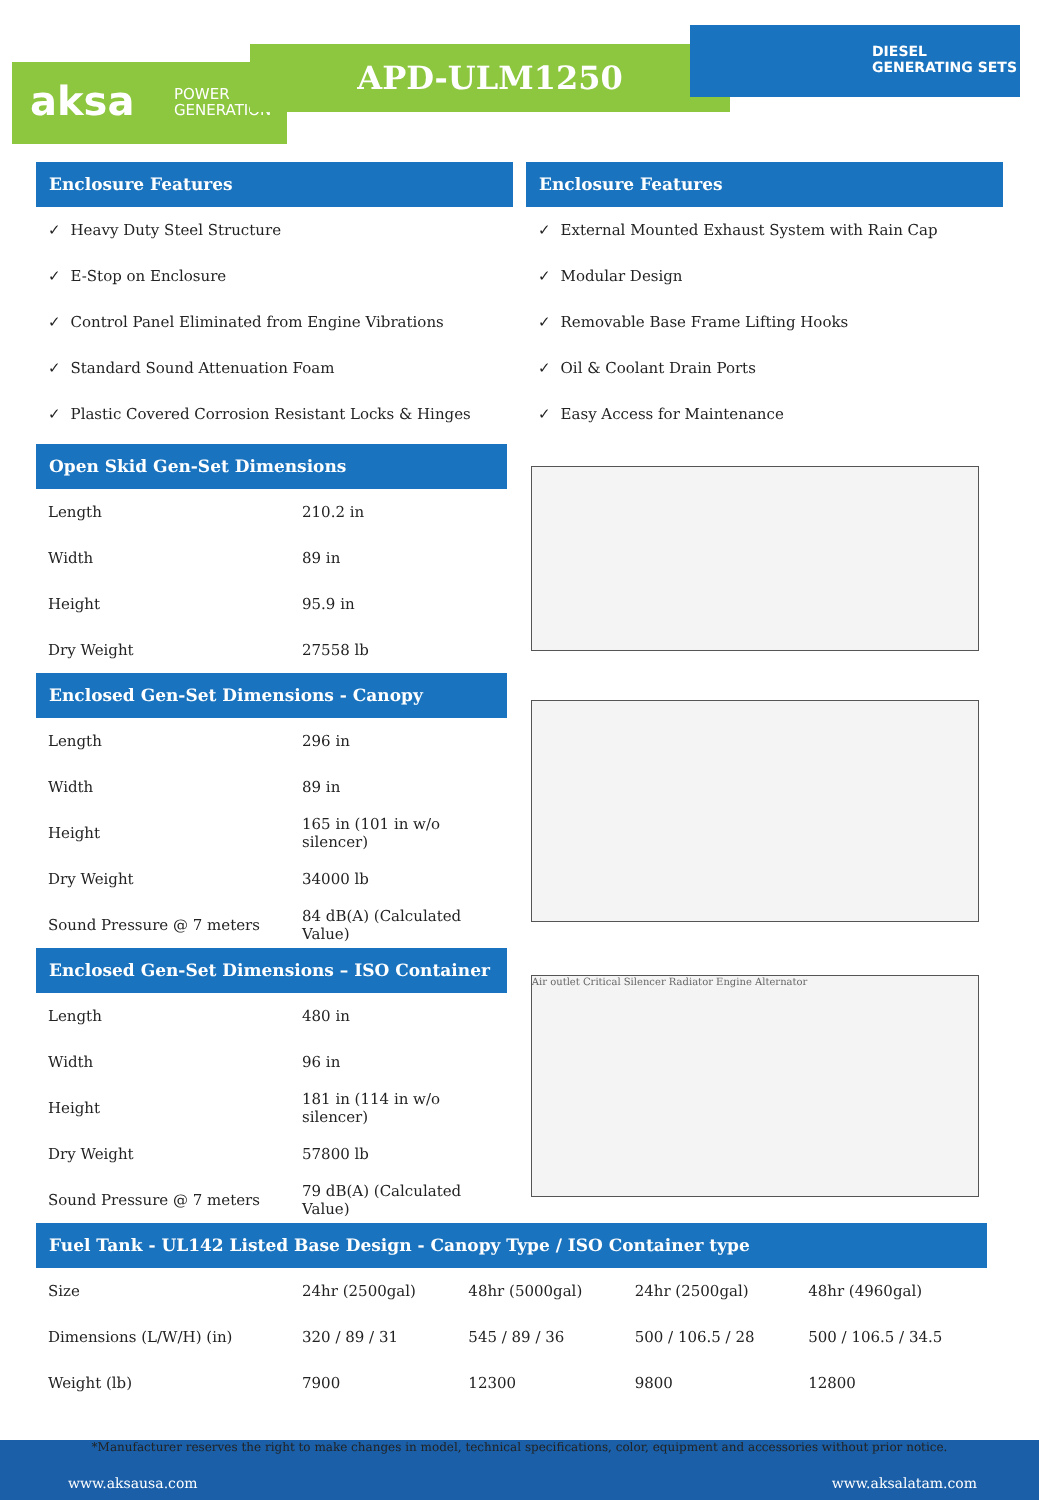aksa POWER
GENERATION
APD-ULM1250
DIESEL
GENERATING SETS
Enclosure Features
✓ Heavy Duty Steel Structure
✓ E-Stop on Enclosure
✓ Control Panel Eliminated from Engine Vibrations
✓ Standard Sound Attenuation Foam
✓ Plastic Covered Corrosion Resistant Locks & Hinges
Enclosure Features
✓ External Mounted Exhaust System with Rain Cap
✓ Modular Design
✓ Removable Base Frame Lifting Hooks
✓ Oil & Coolant Drain Ports
✓ Easy Access for Maintenance
Open Skid Gen-Set Dimensions
| Length | 210.2 in |
| Width | 89 in |
| Height | 95.9 in |
| Dry Weight | 27558 lb |
Enclosed Gen-Set Dimensions - Canopy
| Length | 296 in |
| Width | 89 in |
| Height | 165 in (101 in w/o silencer) |
| Dry Weight | 34000 lb |
| Sound Pressure @ 7 meters | 84 dB(A) (Calculated Value) |
Enclosed Gen-Set Dimensions – ISO Container
| Length | 480 in |
| Width | 96 in |
| Height | 181 in (114 in w/o silencer) |
| Dry Weight | 57800 lb |
| Sound Pressure @ 7 meters | 79 dB(A) (Calculated Value) |
Air outlet Critical Silencer Radiator Engine Alternator
Fuel Tank - UL142 Listed Base Design - Canopy Type / ISO Container type
| Size | 24hr (2500gal) | 48hr (5000gal) | 24hr (2500gal) | 48hr (4960gal) |
| Dimensions (L/W/H) (in) | 320 / 89 / 31 | 545 / 89 / 36 | 500 / 106.5 / 28 | 500 / 106.5 / 34.5 |
| Weight (lb) | 7900 | 12300 | 9800 | 12800 |
*Manufacturer reserves the right to make changes in model, technical specifications, color, equipment and accessories without prior notice.
www.aksausa.com www.aksalatam.com